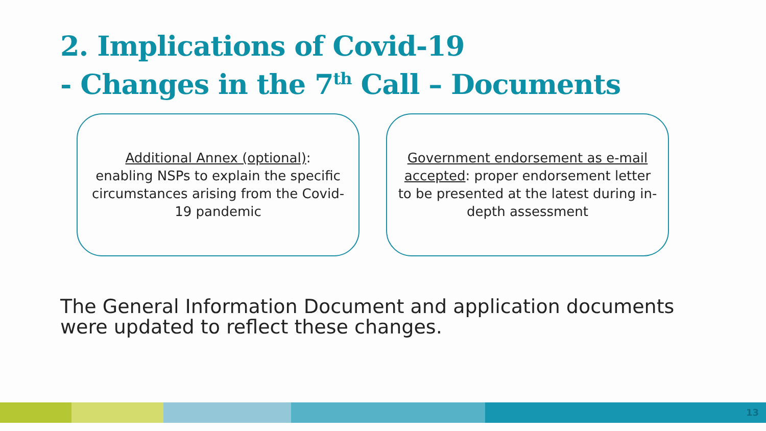2. Implications of Covid-19
- Changes in the 7<sup>th</sup> Call – Documents
Additional Annex (optional):
enabling NSPs to explain the specific circumstances arising from the Covid-19 pandemic
Government endorsement as e-mail accepted: proper endorsement letter to be presented at the latest during in-depth assessment
The General Information Document and application documents
were updated to reflect these changes.
13